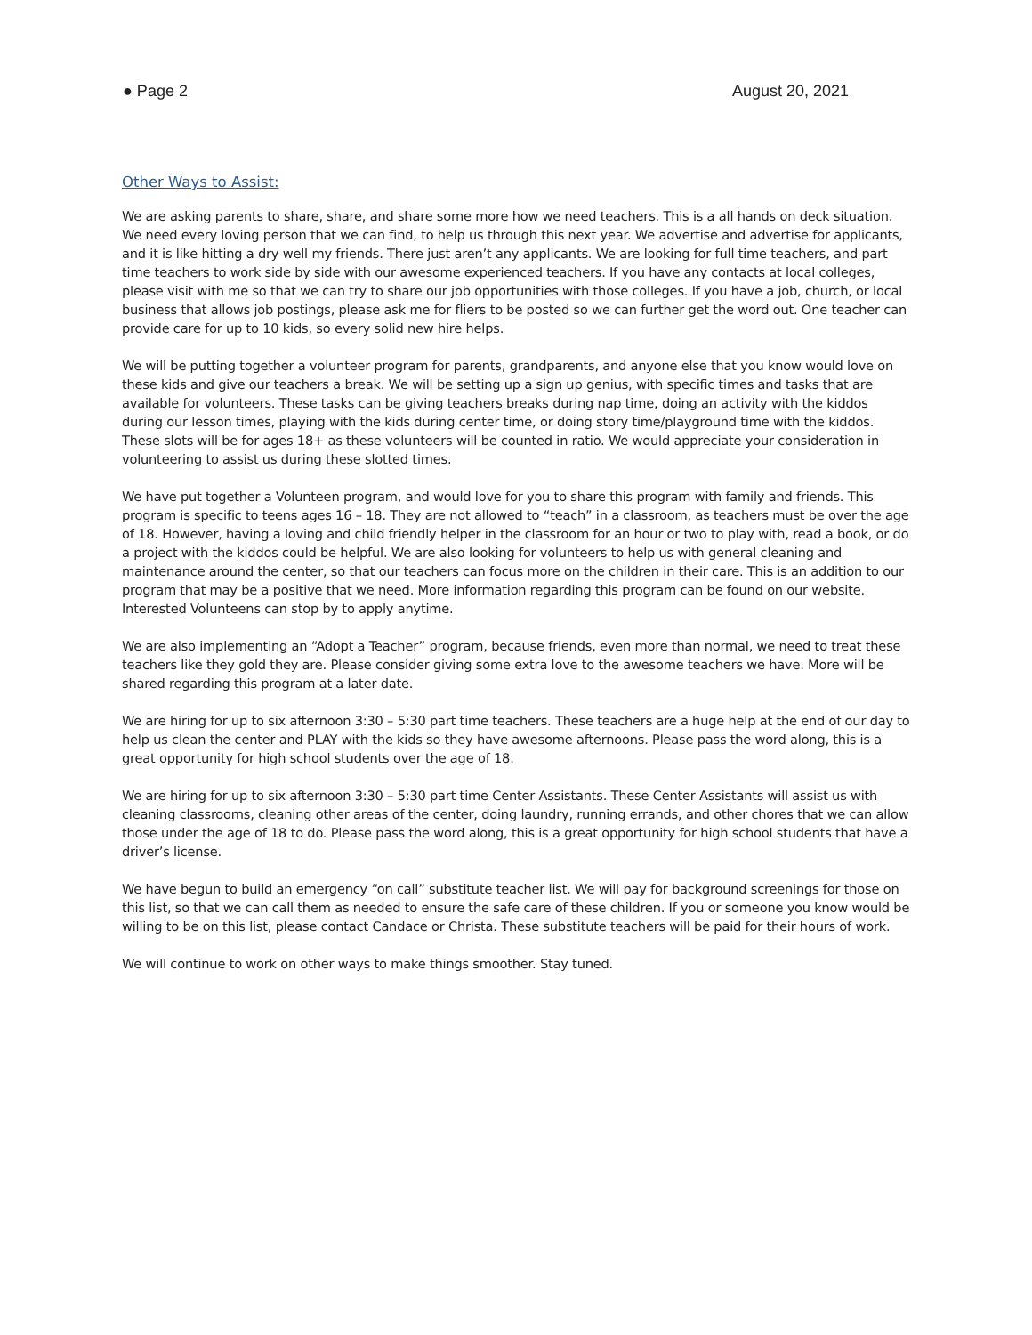● Page 2 August 20, 2021
Other Ways to Assist:
We are asking parents to share, share, and share some more how we need teachers. This is a all hands on deck situation. We need every loving person that we can find, to help us through this next year. We advertise and advertise for applicants, and it is like hitting a dry well my friends. There just aren’t any applicants. We are looking for full time teachers, and part time teachers to work side by side with our awesome experienced teachers. If you have any contacts at local colleges, please visit with me so that we can try to share our job opportunities with those colleges. If you have a job, church, or local business that allows job postings, please ask me for fliers to be posted so we can further get the word out. One teacher can provide care for up to 10 kids, so every solid new hire helps.
We will be putting together a volunteer program for parents, grandparents, and anyone else that you know would love on these kids and give our teachers a break. We will be setting up a sign up genius, with specific times and tasks that are available for volunteers. These tasks can be giving teachers breaks during nap time, doing an activity with the kiddos during our lesson times, playing with the kids during center time, or doing story time/playground time with the kiddos. These slots will be for ages 18+ as these volunteers will be counted in ratio. We would appreciate your consideration in volunteering to assist us during these slotted times.
We have put together a Volunteen program, and would love for you to share this program with family and friends. This program is specific to teens ages 16 – 18. They are not allowed to “teach” in a classroom, as teachers must be over the age of 18. However, having a loving and child friendly helper in the classroom for an hour or two to play with, read a book, or do a project with the kiddos could be helpful. We are also looking for volunteers to help us with general cleaning and maintenance around the center, so that our teachers can focus more on the children in their care. This is an addition to our program that may be a positive that we need. More information regarding this program can be found on our website. Interested Volunteens can stop by to apply anytime.
We are also implementing an “Adopt a Teacher” program, because friends, even more than normal, we need to treat these teachers like they gold they are. Please consider giving some extra love to the awesome teachers we have. More will be shared regarding this program at a later date.
We are hiring for up to six afternoon 3:30 – 5:30 part time teachers. These teachers are a huge help at the end of our day to help us clean the center and PLAY with the kids so they have awesome afternoons. Please pass the word along, this is a great opportunity for high school students over the age of 18.
We are hiring for up to six afternoon 3:30 – 5:30 part time Center Assistants. These Center Assistants will assist us with cleaning classrooms, cleaning other areas of the center, doing laundry, running errands, and other chores that we can allow those under the age of 18 to do. Please pass the word along, this is a great opportunity for high school students that have a driver’s license.
We have begun to build an emergency “on call” substitute teacher list. We will pay for background screenings for those on this list, so that we can call them as needed to ensure the safe care of these children. If you or someone you know would be willing to be on this list, please contact Candace or Christa. These substitute teachers will be paid for their hours of work.
We will continue to work on other ways to make things smoother. Stay tuned.